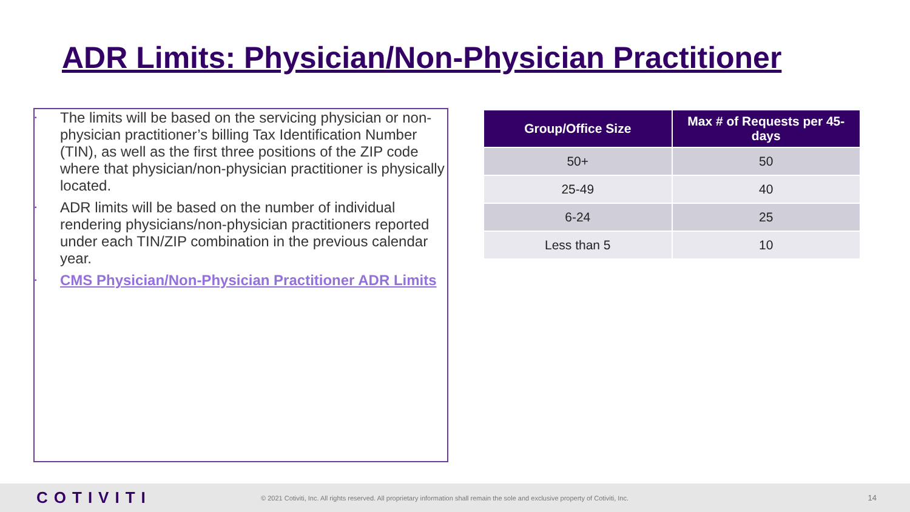ADR Limits: Physician/Non-Physician Practitioner
• The limits will be based on the servicing physician or non-physician practitioner’s billing Tax Identification Number (TIN), as well as the first three positions of the ZIP code where that physician/non-physician practitioner is physically located.
• ADR limits will be based on the number of individual rendering physicians/non-physician practitioners reported under each TIN/ZIP combination in the previous calendar year.
• CMS Physician/Non-Physician Practitioner ADR Limits
| Group/Office Size | Max # of Requests per 45-days |
| --- | --- |
| 50+ | 50 |
| 25-49 | 40 |
| 6-24 | 25 |
| Less than 5 | 10 |
COTIVITI
© 2021 Cotiviti, Inc. All rights reserved. All proprietary information shall remain the sole and exclusive property of Cotiviti, Inc.
14